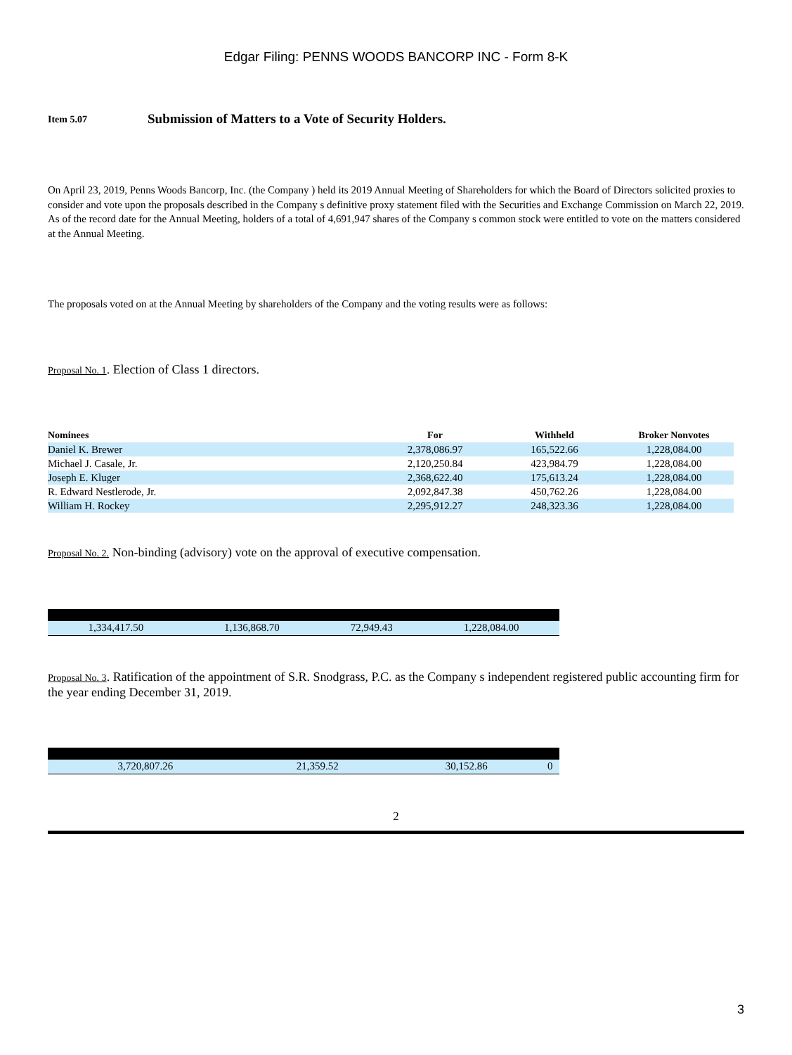Edgar Filing: PENNS WOODS BANCORP INC - Form 8-K
Item 5.07 Submission of Matters to a Vote of Security Holders.
On April 23, 2019, Penns Woods Bancorp, Inc. (the Company ) held its 2019 Annual Meeting of Shareholders for which the Board of Directors solicited proxies to consider and vote upon the proposals described in the Company s definitive proxy statement filed with the Securities and Exchange Commission on March 22, 2019. As of the record date for the Annual Meeting, holders of a total of 4,691,947 shares of the Company s common stock were entitled to vote on the matters considered at the Annual Meeting.
The proposals voted on at the Annual Meeting by shareholders of the Company and the voting results were as follows:
Proposal No. 1. Election of Class 1 directors.
| Nominees | For | Withheld | Broker Nonvotes |
| --- | --- | --- | --- |
| Daniel K. Brewer | 2,378,086.97 | 165,522.66 | 1,228,084.00 |
| Michael J. Casale, Jr. | 2,120,250.84 | 423,984.79 | 1,228,084.00 |
| Joseph E. Kluger | 2,368,622.40 | 175,613.24 | 1,228,084.00 |
| R. Edward Nestlerode, Jr. | 2,092,847.38 | 450,762.26 | 1,228,084.00 |
| William H. Rockey | 2,295,912.27 | 248,323.36 | 1,228,084.00 |
Proposal No. 2. Non-binding (advisory) vote on the approval of executive compensation.
| 1,334,417.50 | 1,136,868.70 | 72,949.43 | 1,228,084.00 |
Proposal No. 3. Ratification of the appointment of S.R. Snodgrass, P.C. as the Company s independent registered public accounting firm for the year ending December 31, 2019.
| 3,720,807.26 | 21,359.52 | 30,152.86 | 0 |
2
3